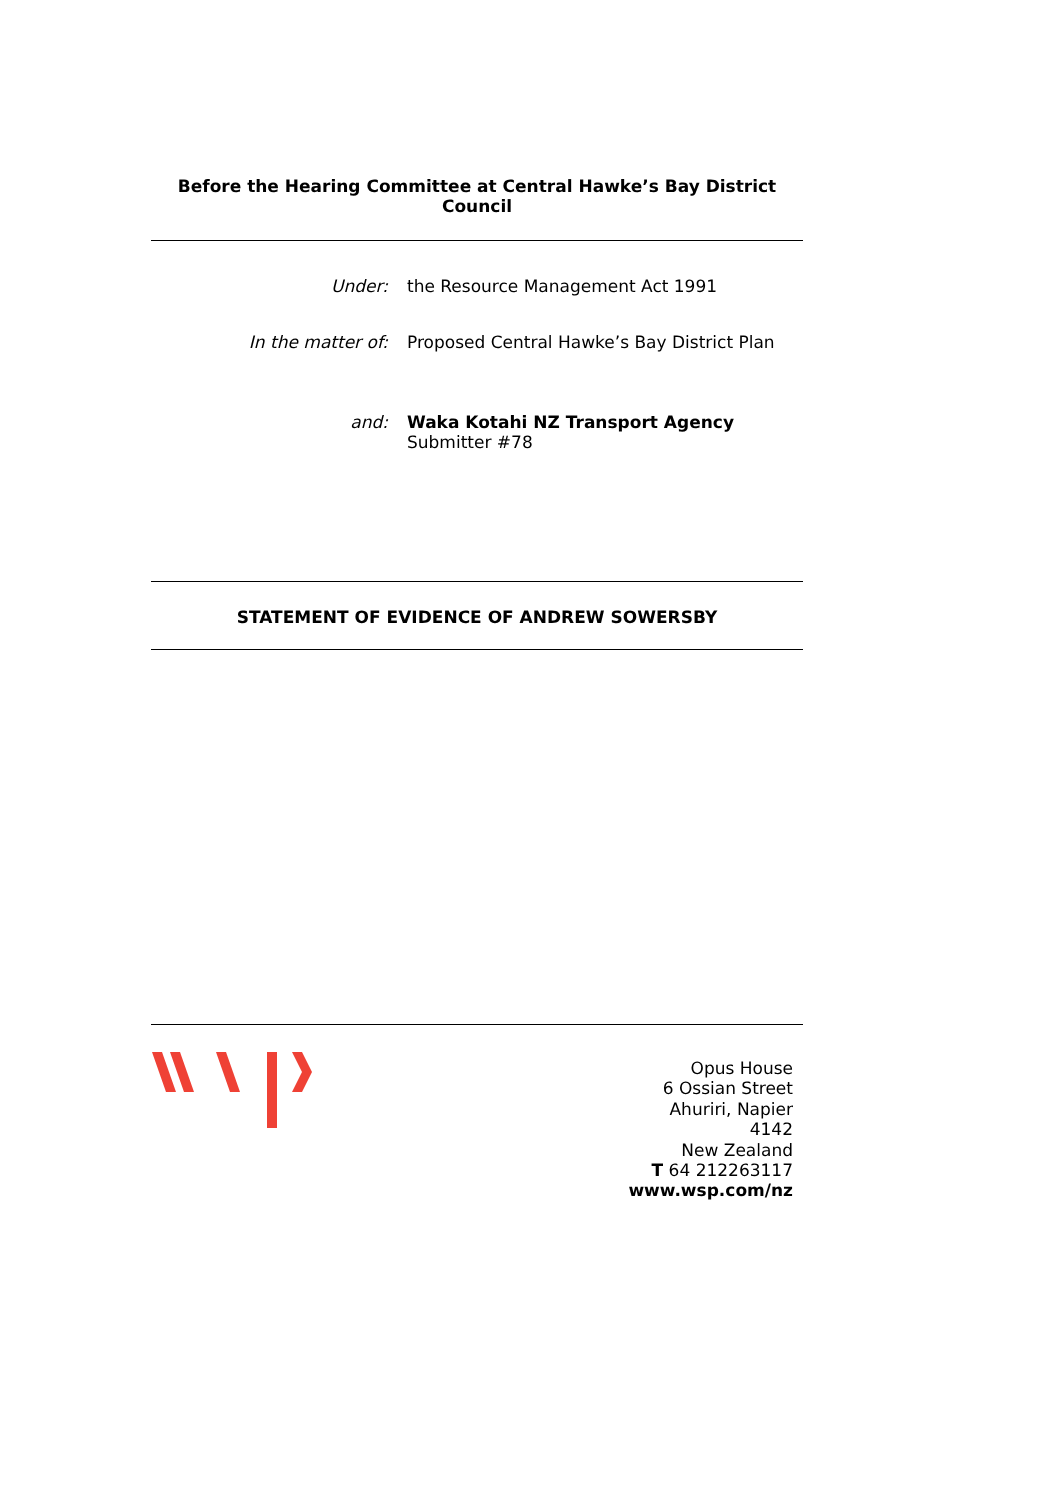Before the Hearing Committee at Central Hawke’s Bay District Council
Under: the Resource Management Act 1991
In the matter of: Proposed Central Hawke’s Bay District Plan
and: Waka Kotahi NZ Transport Agency
Submitter #78
STATEMENT OF EVIDENCE OF ANDREW SOWERSBY
Opus House
6 Ossian Street
Ahuriri, Napier
4142
New Zealand
T 64 212263117
www.wsp.com/nz